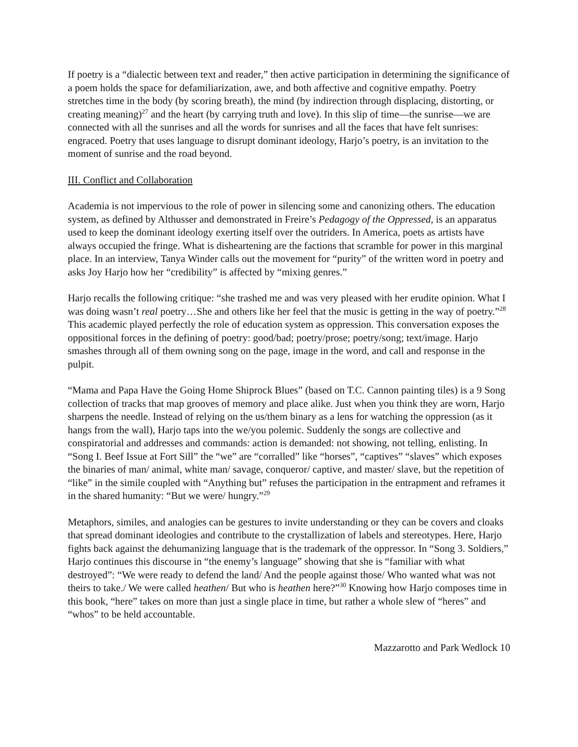If poetry is a “dialectic between text and reader,” then active participation in determining the significance of a poem holds the space for defamiliarization, awe, and both affective and cognitive empathy. Poetry stretches time in the body (by scoring breath), the mind (by indirection through displacing, distorting, or creating meaning)<sup>27</sup> and the heart (by carrying truth and love). In this slip of time—the sunrise—we are connected with all the sunrises and all the words for sunrises and all the faces that have felt sunrises: engraced. Poetry that uses language to disrupt dominant ideology, Harjo’s poetry, is an invitation to the moment of sunrise and the road beyond.
III. Conflict and Collaboration
Academia is not impervious to the role of power in silencing some and canonizing others. The education system, as defined by Althusser and demonstrated in Freire’s Pedagogy of the Oppressed, is an apparatus used to keep the dominant ideology exerting itself over the outriders. In America, poets as artists have always occupied the fringe. What is disheartening are the factions that scramble for power in this marginal place. In an interview, Tanya Winder calls out the movement for “purity” of the written word in poetry and asks Joy Harjo how her “credibility” is affected by “mixing genres.”
Harjo recalls the following critique: “she trashed me and was very pleased with her erudite opinion. What I was doing wasn’t real poetry…She and others like her feel that the music is getting in the way of poetry.”<sup>28</sup> This academic played perfectly the role of education system as oppression. This conversation exposes the oppositional forces in the defining of poetry: good/bad; poetry/prose; poetry/song; text/image. Harjo smashes through all of them owning song on the page, image in the word, and call and response in the pulpit.
“Mama and Papa Have the Going Home Shiprock Blues” (based on T.C. Cannon painting tiles) is a 9 Song collection of tracks that map grooves of memory and place alike. Just when you think they are worn, Harjo sharpens the needle. Instead of relying on the us/them binary as a lens for watching the oppression (as it hangs from the wall), Harjo taps into the we/you polemic. Suddenly the songs are collective and conspiratorial and addresses and commands: action is demanded: not showing, not telling, enlisting. In “Song I. Beef Issue at Fort Sill” the “we” are “corralled” like “horses”, “captives” “slaves” which exposes the binaries of man/ animal, white man/ savage, conqueror/ captive, and master/ slave, but the repetition of “like” in the simile coupled with “Anything but” refuses the participation in the entrapment and reframes it in the shared humanity: “But we were/ hungry.”<sup>29</sup>
Metaphors, similes, and analogies can be gestures to invite understanding or they can be covers and cloaks that spread dominant ideologies and contribute to the crystallization of labels and stereotypes. Here, Harjo fights back against the dehumanizing language that is the trademark of the oppressor. In “Song 3. Soldiers,” Harjo continues this discourse in “the enemy’s language” showing that she is “familiar with what destroyed”: “We were ready to defend the land/ And the people against those/ Who wanted what was not theirs to take./ We were called heathen/ But who is heathen here?”<sup>30</sup> Knowing how Harjo composes time in this book, “here” takes on more than just a single place in time, but rather a whole slew of “heres” and “whos” to be held accountable.
Mazzarotto and Park Wedlock 10